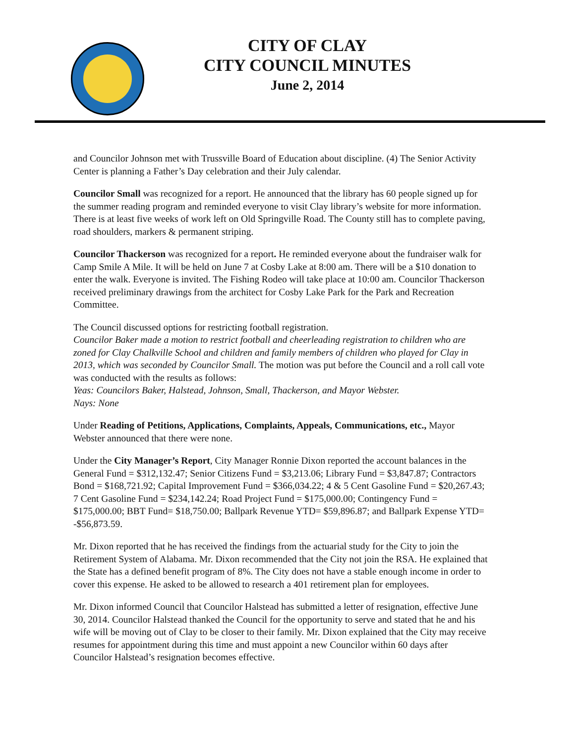CITY OF CLAY
CITY COUNCIL MINUTES
June 2, 2014
and Councilor Johnson met with Trussville Board of Education about discipline. (4) The Senior Activity Center is planning a Father’s Day celebration and their July calendar.
Councilor Small was recognized for a report. He announced that the library has 60 people signed up for the summer reading program and reminded everyone to visit Clay library’s website for more information. There is at least five weeks of work left on Old Springville Road. The County still has to complete paving, road shoulders, markers & permanent striping.
Councilor Thackerson was recognized for a report. He reminded everyone about the fundraiser walk for Camp Smile A Mile. It will be held on June 7 at Cosby Lake at 8:00 am. There will be a $10 donation to enter the walk. Everyone is invited. The Fishing Rodeo will take place at 10:00 am. Councilor Thackerson received preliminary drawings from the architect for Cosby Lake Park for the Park and Recreation Committee.
The Council discussed options for restricting football registration.
Councilor Baker made a motion to restrict football and cheerleading registration to children who are zoned for Clay Chalkville School and children and family members of children who played for Clay in 2013, which was seconded by Councilor Small. The motion was put before the Council and a roll call vote was conducted with the results as follows:
Yeas: Councilors Baker, Halstead, Johnson, Small, Thackerson, and Mayor Webster.
Nays: None
Under Reading of Petitions, Applications, Complaints, Appeals, Communications, etc., Mayor Webster announced that there were none.
Under the City Manager’s Report, City Manager Ronnie Dixon reported the account balances in the General Fund = $312,132.47; Senior Citizens Fund = $3,213.06; Library Fund = $3,847.87; Contractors Bond = $168,721.92; Capital Improvement Fund = $366,034.22; 4 & 5 Cent Gasoline Fund = $20,267.43; 7 Cent Gasoline Fund = $234,142.24; Road Project Fund = $175,000.00; Contingency Fund = $175,000.00; BBT Fund= $18,750.00; Ballpark Revenue YTD= $59,896.87; and Ballpark Expense YTD= -$56,873.59.
Mr. Dixon reported that he has received the findings from the actuarial study for the City to join the Retirement System of Alabama. Mr. Dixon recommended that the City not join the RSA. He explained that the State has a defined benefit program of 8%. The City does not have a stable enough income in order to cover this expense. He asked to be allowed to research a 401 retirement plan for employees.
Mr. Dixon informed Council that Councilor Halstead has submitted a letter of resignation, effective June 30, 2014. Councilor Halstead thanked the Council for the opportunity to serve and stated that he and his wife will be moving out of Clay to be closer to their family. Mr. Dixon explained that the City may receive resumes for appointment during this time and must appoint a new Councilor within 60 days after Councilor Halstead’s resignation becomes effective.